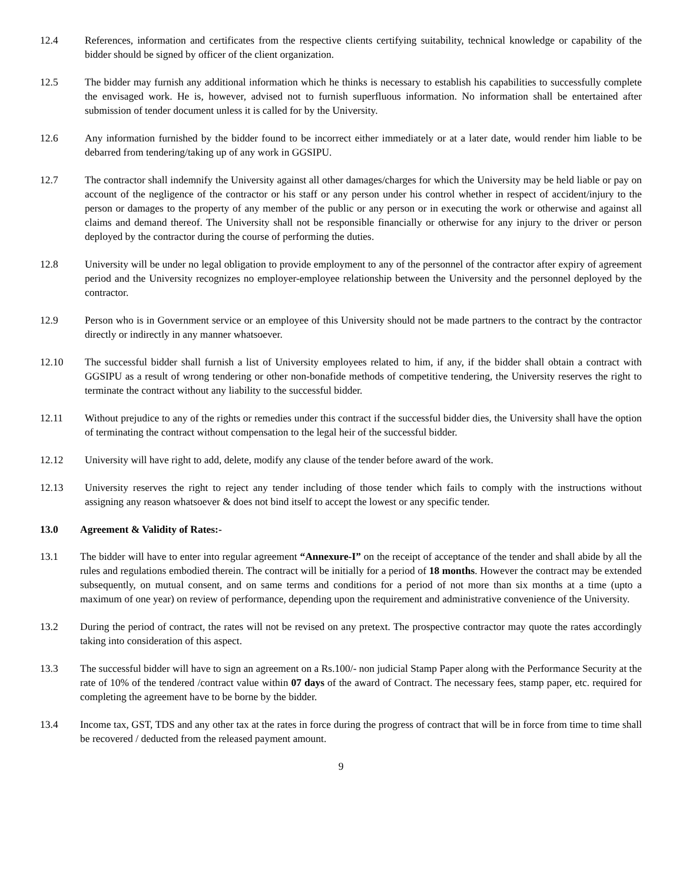12.4 References, information and certificates from the respective clients certifying suitability, technical knowledge or capability of the bidder should be signed by officer of the client organization.
12.5 The bidder may furnish any additional information which he thinks is necessary to establish his capabilities to successfully complete the envisaged work. He is, however, advised not to furnish superfluous information. No information shall be entertained after submission of tender document unless it is called for by the University.
12.6 Any information furnished by the bidder found to be incorrect either immediately or at a later date, would render him liable to be debarred from tendering/taking up of any work in GGSIPU.
12.7 The contractor shall indemnify the University against all other damages/charges for which the University may be held liable or pay on account of the negligence of the contractor or his staff or any person under his control whether in respect of accident/injury to the person or damages to the property of any member of the public or any person or in executing the work or otherwise and against all claims and demand thereof. The University shall not be responsible financially or otherwise for any injury to the driver or person deployed by the contractor during the course of performing the duties.
12.8 University will be under no legal obligation to provide employment to any of the personnel of the contractor after expiry of agreement period and the University recognizes no employer-employee relationship between the University and the personnel deployed by the contractor.
12.9 Person who is in Government service or an employee of this University should not be made partners to the contract by the contractor directly or indirectly in any manner whatsoever.
12.10 The successful bidder shall furnish a list of University employees related to him, if any, if the bidder shall obtain a contract with GGSIPU as a result of wrong tendering or other non-bonafide methods of competitive tendering, the University reserves the right to terminate the contract without any liability to the successful bidder.
12.11 Without prejudice to any of the rights or remedies under this contract if the successful bidder dies, the University shall have the option of terminating the contract without compensation to the legal heir of the successful bidder.
12.12 University will have right to add, delete, modify any clause of the tender before award of the work.
12.13 University reserves the right to reject any tender including of those tender which fails to comply with the instructions without assigning any reason whatsoever & does not bind itself to accept the lowest or any specific tender.
13.0 Agreement & Validity of Rates:-
13.1 The bidder will have to enter into regular agreement “Annexure-I” on the receipt of acceptance of the tender and shall abide by all the rules and regulations embodied therein. The contract will be initially for a period of 18 months. However the contract may be extended subsequently, on mutual consent, and on same terms and conditions for a period of not more than six months at a time (upto a maximum of one year) on review of performance, depending upon the requirement and administrative convenience of the University.
13.2 During the period of contract, the rates will not be revised on any pretext. The prospective contractor may quote the rates accordingly taking into consideration of this aspect.
13.3 The successful bidder will have to sign an agreement on a Rs.100/- non judicial Stamp Paper along with the Performance Security at the rate of 10% of the tendered /contract value within 07 days of the award of Contract. The necessary fees, stamp paper, etc. required for completing the agreement have to be borne by the bidder.
13.4 Income tax, GST, TDS and any other tax at the rates in force during the progress of contract that will be in force from time to time shall be recovered / deducted from the released payment amount.
9